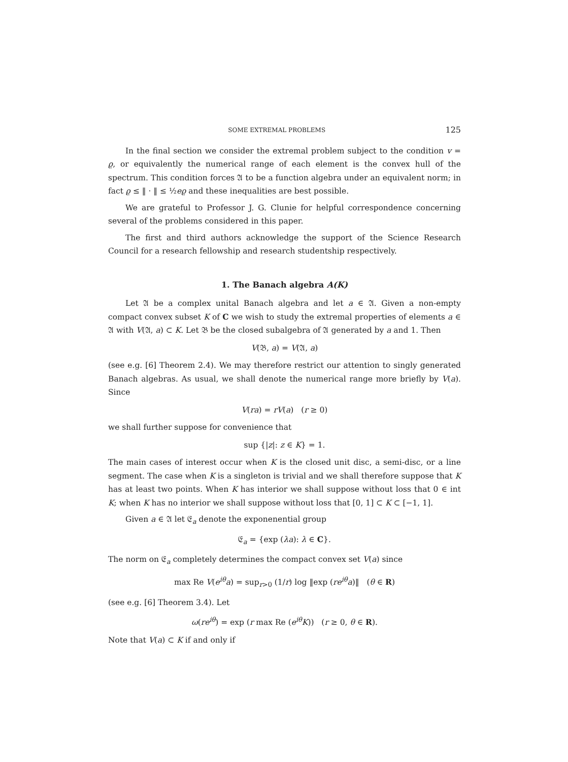SOME EXTREMAL PROBLEMS 125
In the final section we consider the extremal problem subject to the condition v = ϱ, or equivalently the numerical range of each element is the convex hull of the spectrum. This condition forces 𝔄 to be a function algebra under an equivalent norm; in fact ϱ ≤ ‖ · ‖ ≤ ½eϱ and these inequalities are best possible.
We are grateful to Professor J. G. Clunie for helpful correspondence concerning several of the problems considered in this paper.
The first and third authors acknowledge the support of the Science Research Council for a research fellowship and research studentship respectively.
1. The Banach algebra A(K)
Let 𝔄 be a complex unital Banach algebra and let a ∈ 𝔄. Given a non-empty compact convex subset K of C we wish to study the extremal properties of elements a ∈ 𝔄 with V(𝔄, a) ⊂ K. Let 𝔅 be the closed subalgebra of 𝔄 generated by a and 1. Then
V(𝔅, a) = V(𝔄, a)
(see e.g. [6] Theorem 2.4). We may therefore restrict our attention to singly generated Banach algebras. As usual, we shall denote the numerical range more briefly by V(a). Since
V(ra) = rV(a) (r ≥ 0)
we shall further suppose for convenience that
sup {|z|: z ∈ K} = 1.
The main cases of interest occur when K is the closed unit disc, a semi-disc, or a line segment. The case when K is a singleton is trivial and we shall therefore suppose that K has at least two points. When K has interior we shall suppose without loss that 0 ∈ int K; when K has no interior we shall suppose without loss that [0, 1] ⊂ K ⊂ [−1, 1].
Given a ∈ 𝔄 let 𝔈<sub>a</sub> denote the exponenential group
𝔈<sub>a</sub> = {exp (λa): λ ∈ C}.
The norm on 𝔈<sub>a</sub> completely determines the compact convex set V(a) since
max Re V(e<sup>iθ</sup>a) = sup<sub>r>0</sub> (1/r) log ‖exp (re<sup>iθ</sup>a)‖ (θ ∈ R)
(see e.g. [6] Theorem 3.4). Let
ω(re<sup>iθ</sup>) = exp (r max Re (e<sup>iθ</sup>K)) (r ≥ 0, θ ∈ R).
Note that V(a) ⊂ K if and only if